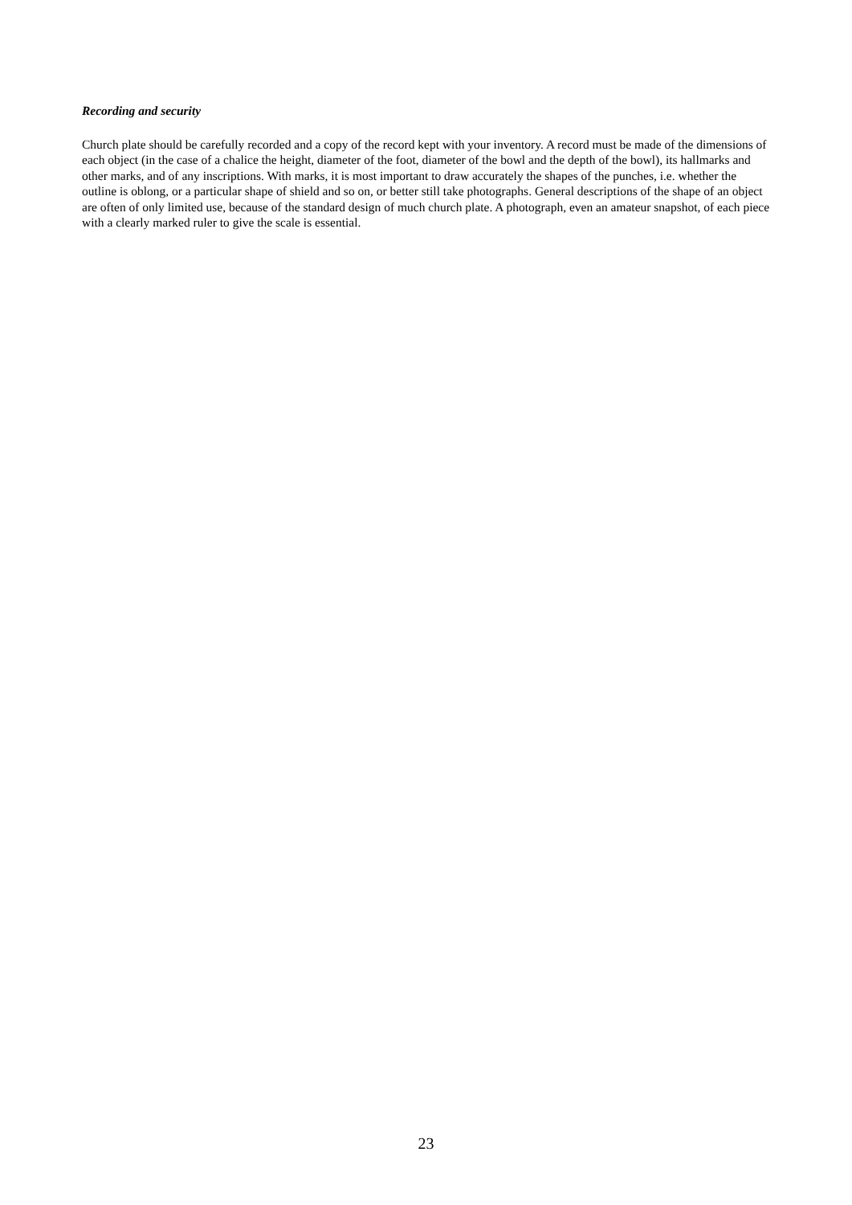Recording and security
Church plate should be carefully recorded and a copy of the record kept with your inventory. A record must be made of the dimensions of each object (in the case of a chalice the height, diameter of the foot, diameter of the bowl and the depth of the bowl), its hallmarks and other marks, and of any inscriptions. With marks, it is most important to draw accurately the shapes of the punches, i.e. whether the outline is oblong, or a particular shape of shield and so on, or better still take photographs. General descriptions of the shape of an object are often of only limited use, because of the standard design of much church plate. A photograph, even an amateur snapshot, of each piece with a clearly marked ruler to give the scale is essential.
23